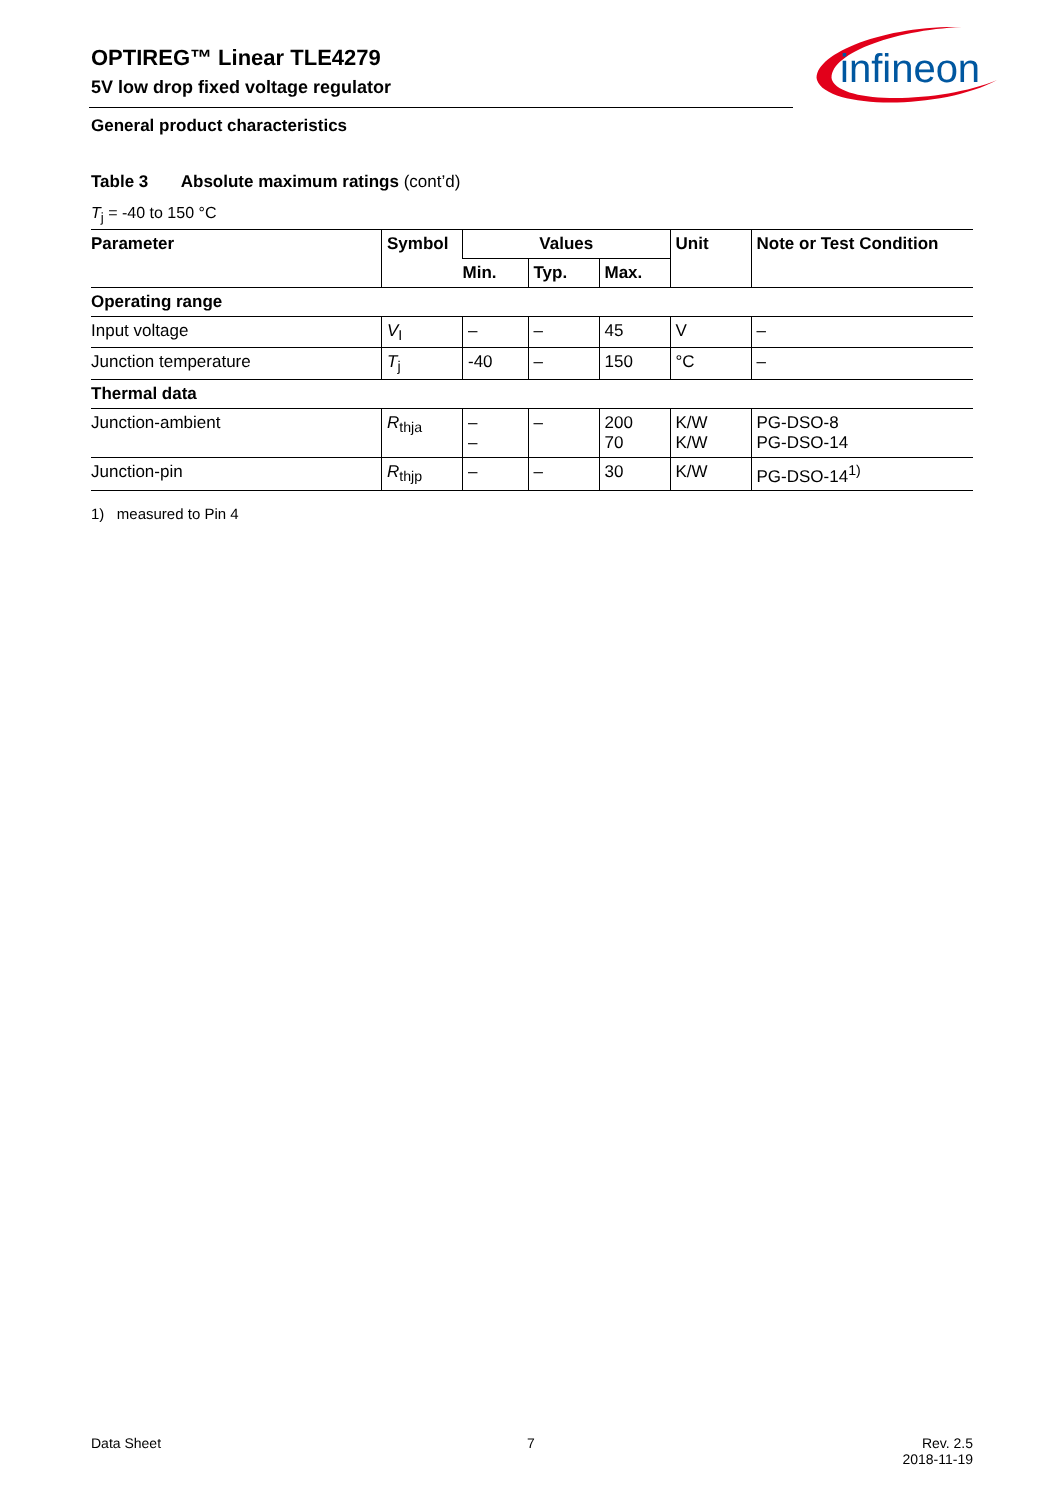OPTIREG™ Linear TLE4279
5V low drop fixed voltage regulator
infineon
General product characteristics
Table 3 Absolute maximum ratings (cont’d)
T<sub>j</sub> = -40 to 150 °C
| Parameter | Symbol | Values | | | Unit | Note or Test Condition |
| --- | --- | --- | --- | --- | --- | --- |
| | | Min. | Typ. | Max. | | |
| Operating range | | | | | | |
| Input voltage | V<sub>I</sub> | – | – | 45 | V | – |
| Junction temperature | T<sub>j</sub> | -40 | – | 150 | °C | – |
| Thermal data | | | | | | |
| Junction-ambient | R<sub>thja</sub> | – – | – | 200 70 | K/W K/W | PG-DSO-8 PG-DSO-14 |
| Junction-pin | R<sub>thjp</sub> | – | – | 30 | K/W | PG-DSO-14<sup>1)</sup> |
1) measured to Pin 4
Data Sheet 7
Rev. 2.5
2018-11-19